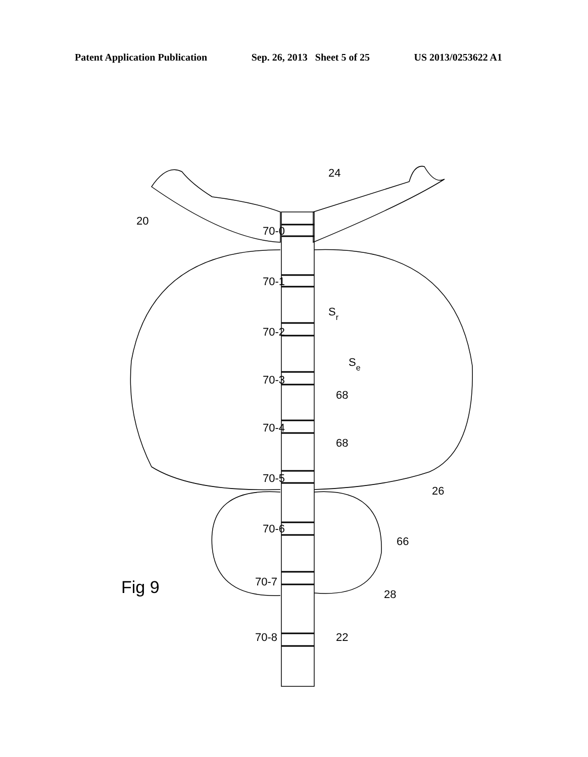Patent Application Publication Sep. 26, 2013 Sheet 5 of 25 US 2013/0253622 A1
20
24
70-0
70-1
70-2
70-3
70-4
70-5
70-6
70-7
70-8
Sr
Se
68
68
26
66
28
22
Fig 9